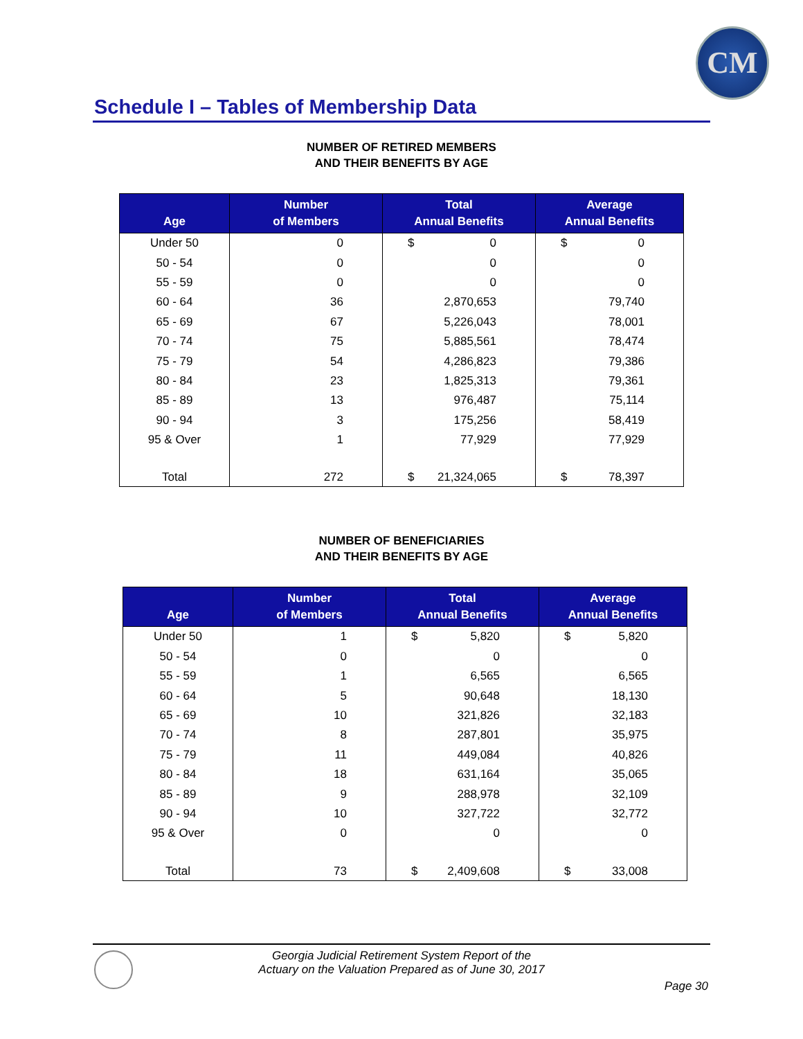CM
Schedule I – Tables of Membership Data
NUMBER OF RETIRED MEMBERS
AND THEIR BENEFITS BY AGE
| Age | Number of Members | Total Annual Benefits | Average Annual Benefits |
| --- | --- | --- | --- |
| Under 50 | 0 | $ 0 | $ 0 |
| 50 - 54 | 0 | 0 | 0 |
| 55 - 59 | 0 | 0 | 0 |
| 60 - 64 | 36 | 2,870,653 | 79,740 |
| 65 - 69 | 67 | 5,226,043 | 78,001 |
| 70 - 74 | 75 | 5,885,561 | 78,474 |
| 75 - 79 | 54 | 4,286,823 | 79,386 |
| 80 - 84 | 23 | 1,825,313 | 79,361 |
| 85 - 89 | 13 | 976,487 | 75,114 |
| 90 - 94 | 3 | 175,256 | 58,419 |
| 95 & Over | 1 | 77,929 | 77,929 |
| Total | 272 | $ 21,324,065 | $ 78,397 |
NUMBER OF BENEFICIARIES
AND THEIR BENEFITS BY AGE
| Age | Number of Members | Total Annual Benefits | Average Annual Benefits |
| --- | --- | --- | --- |
| Under 50 | 1 | $ 5,820 | $ 5,820 |
| 50 - 54 | 0 | 0 | 0 |
| 55 - 59 | 1 | 6,565 | 6,565 |
| 60 - 64 | 5 | 90,648 | 18,130 |
| 65 - 69 | 10 | 321,826 | 32,183 |
| 70 - 74 | 8 | 287,801 | 35,975 |
| 75 - 79 | 11 | 449,084 | 40,826 |
| 80 - 84 | 18 | 631,164 | 35,065 |
| 85 - 89 | 9 | 288,978 | 32,109 |
| 90 - 94 | 10 | 327,722 | 32,772 |
| 95 & Over | 0 | 0 | 0 |
| Total | 73 | $ 2,409,608 | $ 33,008 |
Georgia Judicial Retirement System Report of the
Actuary on the Valuation Prepared as of June 30, 2017
Page 30